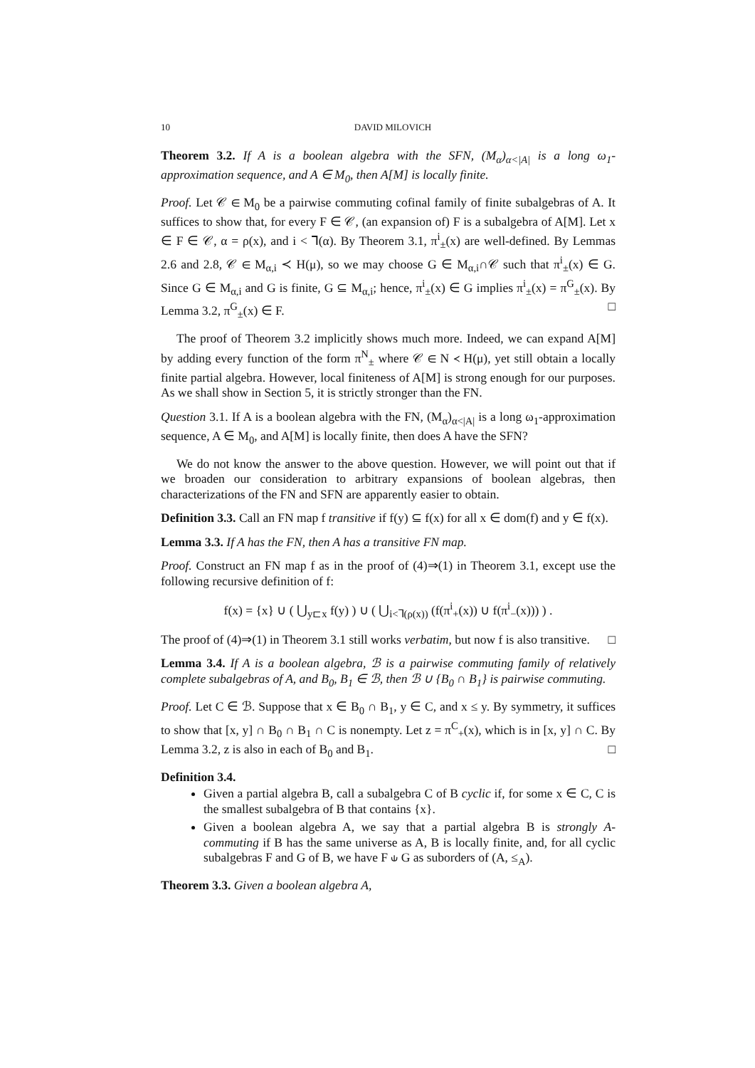10 DAVID MILOVICH
Theorem 3.2. If A is a boolean algebra with the SFN, (M<sub>α</sub>)<sub>α<|A|</sub> is a long ω<sub>1</sub>-approximation sequence, and A ∈ M<sub>0</sub>, then A[M] is locally finite.
Proof. Let 𝒞 ∈ M<sub>0</sub> be a pairwise commuting cofinal family of finite subalgebras of A. It suffices to show that, for every F ∈ 𝒞, (an expansion of) F is a subalgebra of A[M]. Let x ∈ F ∈ 𝒞, α = ρ(x), and i < ⅂(α). By Theorem 3.1, π<sup>i</sup><sub>±</sub>(x) are well-defined. By Lemmas 2.6 and 2.8, 𝒞 ∈ M<sub>α,i</sub> ≺ H(μ), so we may choose G ∈ M<sub>α,i</sub>∩𝒞 such that π<sup>i</sup><sub>±</sub>(x) ∈ G. Since G ∈ M<sub>α,i</sub> and G is finite, G ⊆ M<sub>α,i</sub>; hence, π<sup>i</sup><sub>±</sub>(x) ∈ G implies π<sup>i</sup><sub>±</sub>(x) = π<sup>G</sup><sub>±</sub>(x). By Lemma 3.2, π<sup>G</sup><sub>±</sub>(x) ∈ F. □
The proof of Theorem 3.2 implicitly shows much more. Indeed, we can expand A[M] by adding every function of the form π<sup>N</sup><sub>±</sub> where 𝒞 ∈ N ≺ H(μ), yet still obtain a locally finite partial algebra. However, local finiteness of A[M] is strong enough for our purposes. As we shall show in Section 5, it is strictly stronger than the FN.
Question 3.1. If A is a boolean algebra with the FN, (M<sub>α</sub>)<sub>α<|A|</sub> is a long ω<sub>1</sub>-approximation sequence, A ∈ M<sub>0</sub>, and A[M] is locally finite, then does A have the SFN?
We do not know the answer to the above question. However, we will point out that if we broaden our consideration to arbitrary expansions of boolean algebras, then characterizations of the FN and SFN are apparently easier to obtain.
Definition 3.3. Call an FN map f transitive if f(y) ⊆ f(x) for all x ∈ dom(f) and y ∈ f(x).
Lemma 3.3. If A has the FN, then A has a transitive FN map.
Proof. Construct an FN map f as in the proof of (4)⇒(1) in Theorem 3.1, except use the following recursive definition of f:
f(x) = {x} ∪ ( ⋃<sub>y⊏x</sub> f(y) ) ∪ ( ⋃<sub>i<⅂(ρ(x))</sub> (f(π<sup>i</sup><sub>+</sub>(x)) ∪ f(π<sup>i</sup><sub>−</sub>(x))) ) .
The proof of (4)⇒(1) in Theorem 3.1 still works verbatim, but now f is also transitive. □
Lemma 3.4. If A is a boolean algebra, ℬ is a pairwise commuting family of relatively complete subalgebras of A, and B<sub>0</sub>, B<sub>1</sub> ∈ ℬ, then ℬ ∪ {B<sub>0</sub> ∩ B<sub>1</sub>} is pairwise commuting.
Proof. Let C ∈ ℬ. Suppose that x ∈ B<sub>0</sub> ∩ B<sub>1</sub>, y ∈ C, and x ≤ y. By symmetry, it suffices to show that [x, y] ∩ B<sub>0</sub> ∩ B<sub>1</sub> ∩ C is nonempty. Let z = π<sup>C</sup><sub>+</sub>(x), which is in [x, y] ∩ C. By Lemma 3.2, z is also in each of B<sub>0</sub> and B<sub>1</sub>. □
Definition 3.4.
Given a partial algebra B, call a subalgebra C of B cyclic if, for some x ∈ C, C is the smallest subalgebra of B that contains {x}.
Given a boolean algebra A, we say that a partial algebra B is strongly A-commuting if B has the same universe as A, B is locally finite, and, for all cyclic subalgebras F and G of B, we have F ⫝ G as suborders of (A, ≤<sub>A</sub>).
Theorem 3.3. Given a boolean algebra A,